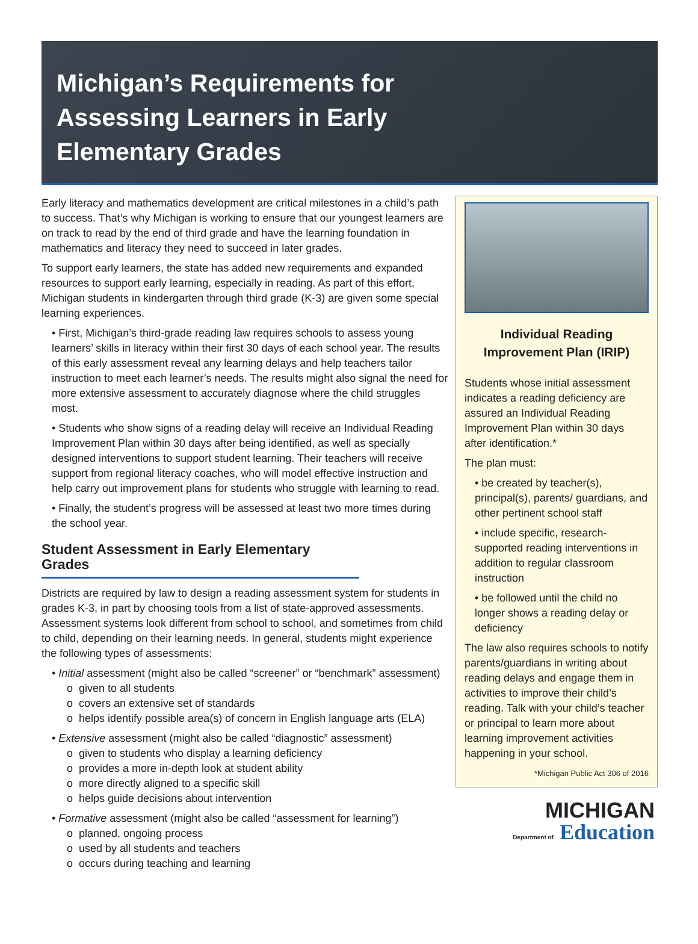Michigan’s Requirements for Assessing Learners in Early Elementary Grades
Early literacy and mathematics development are critical milestones in a child’s path to success. That’s why Michigan is working to ensure that our youngest learners are on track to read by the end of third grade and have the learning foundation in mathematics and literacy they need to succeed in later grades.
To support early learners, the state has added new requirements and expanded resources to support early learning, especially in reading. As part of this effort, Michigan students in kindergarten through third grade (K-3) are given some special learning experiences.
• First, Michigan’s third-grade reading law requires schools to assess young learners’ skills in literacy within their first 30 days of each school year. The results of this early assessment reveal any learning delays and help teachers tailor instruction to meet each learner’s needs. The results might also signal the need for more extensive assessment to accurately diagnose where the child struggles most.
• Students who show signs of a reading delay will receive an Individual Reading Improvement Plan within 30 days after being identified, as well as specially designed interventions to support student learning. Their teachers will receive support from regional literacy coaches, who will model effective instruction and help carry out improvement plans for students who struggle with learning to read.
• Finally, the student’s progress will be assessed at least two more times during the school year.
Student Assessment in Early Elementary Grades
Districts are required by law to design a reading assessment system for students in grades K-3, in part by choosing tools from a list of state-approved assessments. Assessment systems look different from school to school, and sometimes from child to child, depending on their learning needs. In general, students might experience the following types of assessments:
• Initial assessment (might also be called “screener” or “benchmark” assessment)
o given to all students
o covers an extensive set of standards
o helps identify possible area(s) of concern in English language arts (ELA)
• Extensive assessment (might also be called “diagnostic” assessment)
o given to students who display a learning deficiency
o provides a more in-depth look at student ability
o more directly aligned to a specific skill
o helps guide decisions about intervention
• Formative assessment (might also be called “assessment for learning”)
o planned, ongoing process
o used by all students and teachers
o occurs during teaching and learning
Individual Reading Improvement Plan (IRIP)
Students whose initial assessment indicates a reading deficiency are assured an Individual Reading Improvement Plan within 30 days after identification.*
The plan must:
• be created by teacher(s), principal(s), parents/ guardians, and other pertinent school staff
• include specific, research-supported reading interventions in addition to regular classroom instruction
• be followed until the child no longer shows a reading delay or deficiency
The law also requires schools to notify parents/guardians in writing about reading delays and engage them in activities to improve their child’s reading. Talk with your child’s teacher or principal to learn more about learning improvement activities happening in your school.
*Michigan Public Act 306 of 2016
MICHIGAN
Department of Education